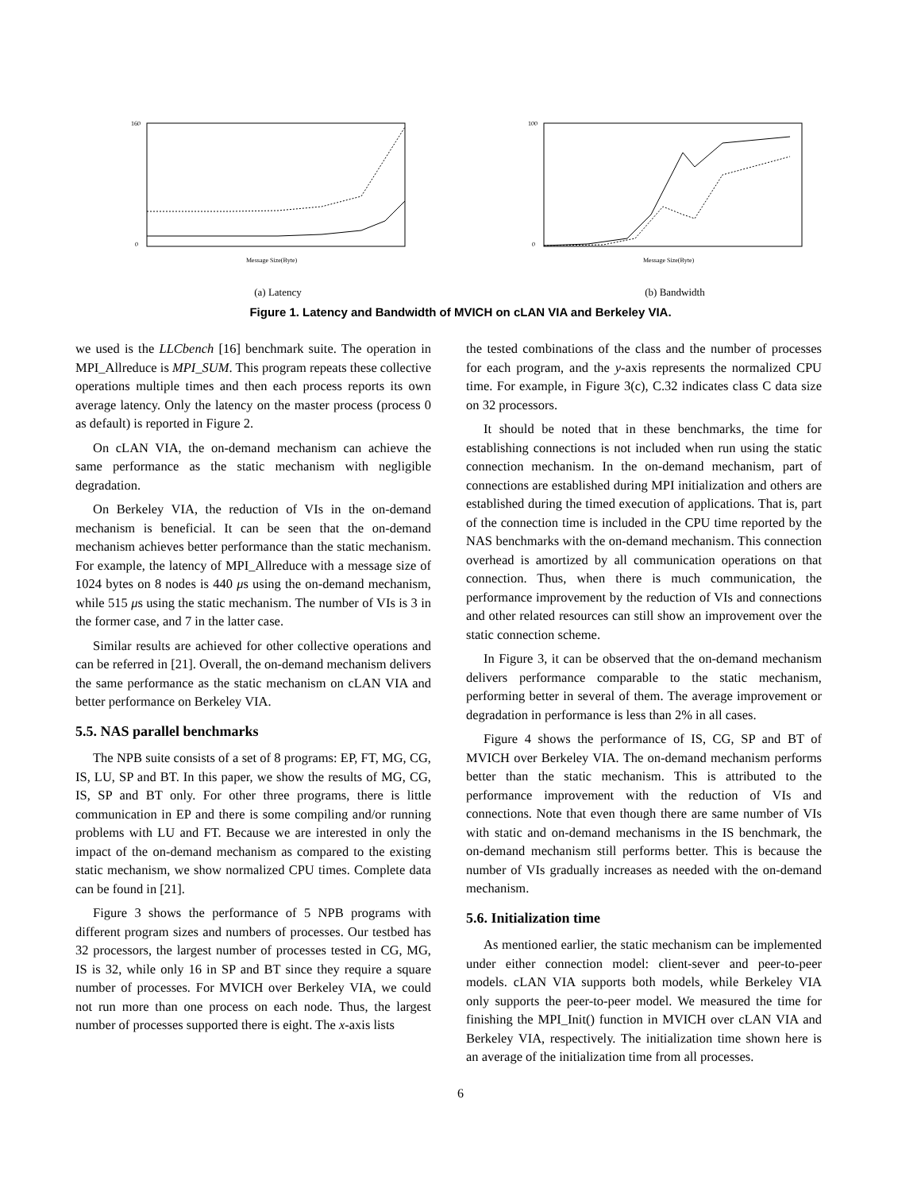160
0
Message Size(Byte)
(a) Latency
100
0
Message Size(Byte)
(b) Bandwidth
Figure 1. Latency and Bandwidth of MVICH on cLAN VIA and Berkeley VIA.
we used is the LLCbench [16] benchmark suite. The operation in MPI_Allreduce is MPI_SUM. This program repeats these collective operations multiple times and then each process reports its own average latency. Only the latency on the master process (process 0 as default) is reported in Figure 2.
On cLAN VIA, the on-demand mechanism can achieve the same performance as the static mechanism with negligible degradation.
On Berkeley VIA, the reduction of VIs in the on-demand mechanism is beneficial. It can be seen that the on-demand mechanism achieves better performance than the static mechanism. For example, the latency of MPI_Allreduce with a message size of 1024 bytes on 8 nodes is 440 μs using the on-demand mechanism, while 515 μs using the static mechanism. The number of VIs is 3 in the former case, and 7 in the latter case.
Similar results are achieved for other collective operations and can be referred in [21]. Overall, the on-demand mechanism delivers the same performance as the static mechanism on cLAN VIA and better performance on Berkeley VIA.
5.5. NAS parallel benchmarks
The NPB suite consists of a set of 8 programs: EP, FT, MG, CG, IS, LU, SP and BT. In this paper, we show the results of MG, CG, IS, SP and BT only. For other three programs, there is little communication in EP and there is some compiling and/or running problems with LU and FT. Because we are interested in only the impact of the on-demand mechanism as compared to the existing static mechanism, we show normalized CPU times. Complete data can be found in [21].
Figure 3 shows the performance of 5 NPB programs with different program sizes and numbers of processes. Our testbed has 32 processors, the largest number of processes tested in CG, MG, IS is 32, while only 16 in SP and BT since they require a square number of processes. For MVICH over Berkeley VIA, we could not run more than one process on each node. Thus, the largest number of processes supported there is eight. The x-axis lists
the tested combinations of the class and the number of processes for each program, and the y-axis represents the normalized CPU time. For example, in Figure 3(c), C.32 indicates class C data size on 32 processors.
It should be noted that in these benchmarks, the time for establishing connections is not included when run using the static connection mechanism. In the on-demand mechanism, part of connections are established during MPI initialization and others are established during the timed execution of applications. That is, part of the connection time is included in the CPU time reported by the NAS benchmarks with the on-demand mechanism. This connection overhead is amortized by all communication operations on that connection. Thus, when there is much communication, the performance improvement by the reduction of VIs and connections and other related resources can still show an improvement over the static connection scheme.
In Figure 3, it can be observed that the on-demand mechanism delivers performance comparable to the static mechanism, performing better in several of them. The average improvement or degradation in performance is less than 2% in all cases.
Figure 4 shows the performance of IS, CG, SP and BT of MVICH over Berkeley VIA. The on-demand mechanism performs better than the static mechanism. This is attributed to the performance improvement with the reduction of VIs and connections. Note that even though there are same number of VIs with static and on-demand mechanisms in the IS benchmark, the on-demand mechanism still performs better. This is because the number of VIs gradually increases as needed with the on-demand mechanism.
5.6. Initialization time
As mentioned earlier, the static mechanism can be implemented under either connection model: client-sever and peer-to-peer models. cLAN VIA supports both models, while Berkeley VIA only supports the peer-to-peer model. We measured the time for finishing the MPI_Init() function in MVICH over cLAN VIA and Berkeley VIA, respectively. The initialization time shown here is an average of the initialization time from all processes.
6